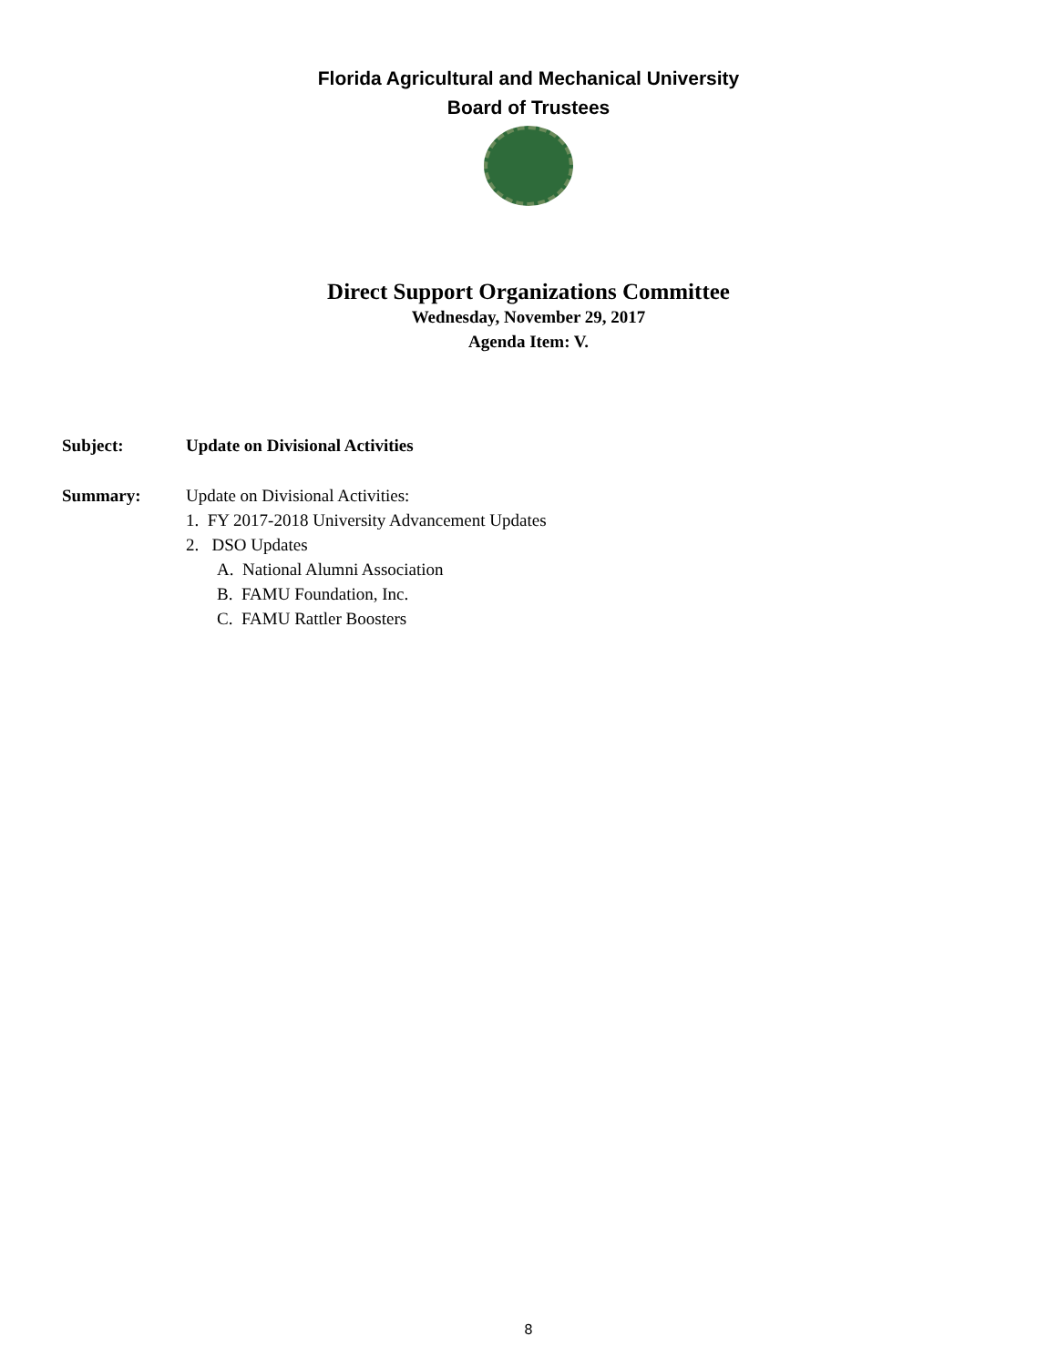Florida Agricultural and Mechanical University
Board of Trustees
Direct Support Organizations Committee
Wednesday, November 29, 2017
Agenda Item: V.
Subject: Update on Divisional Activities
Summary: Update on Divisional Activities:
1. FY 2017-2018 University Advancement Updates
2. DSO Updates
A. National Alumni Association
B. FAMU Foundation, Inc.
C. FAMU Rattler Boosters
8